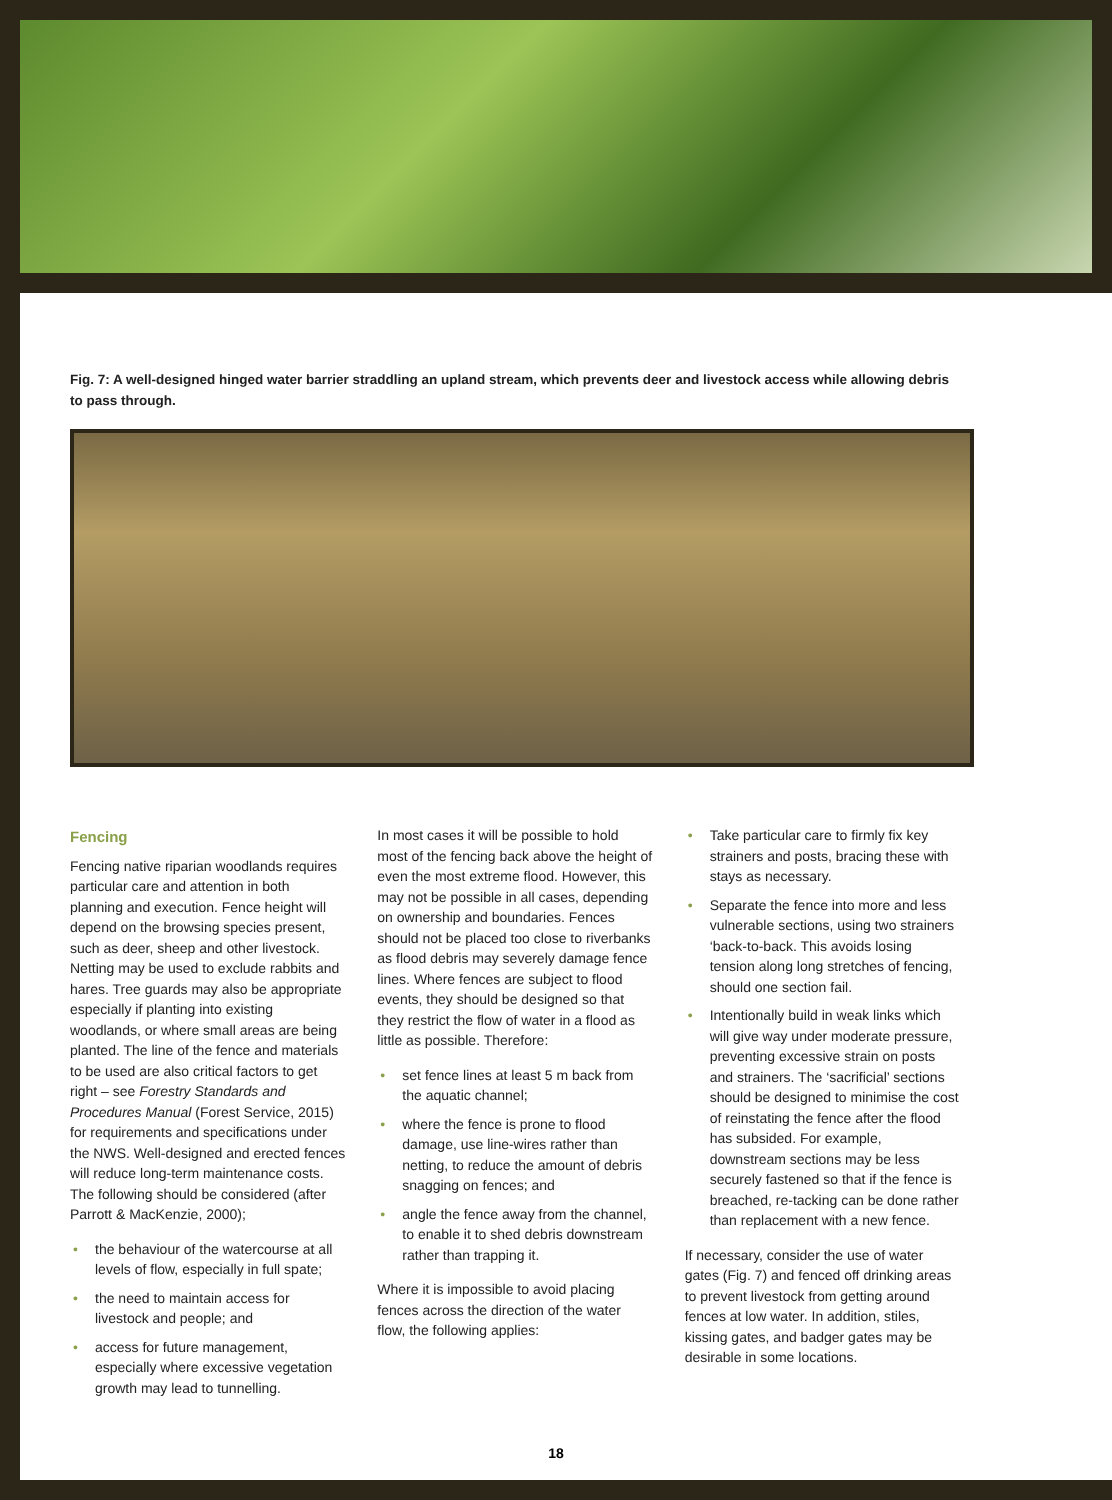Fig. 7: A well-designed hinged water barrier straddling an upland stream, which prevents deer and livestock access while allowing debris to pass through.
Fencing
Fencing native riparian woodlands requires particular care and attention in both planning and execution. Fence height will depend on the browsing species present, such as deer, sheep and other livestock. Netting may be used to exclude rabbits and hares. Tree guards may also be appropriate especially if planting into existing woodlands, or where small areas are being planted. The line of the fence and materials to be used are also critical factors to get right – see Forestry Standards and Procedures Manual (Forest Service, 2015) for requirements and specifications under the NWS. Well-designed and erected fences will reduce long-term maintenance costs. The following should be considered (after Parrott & MacKenzie, 2000);
• the behaviour of the watercourse at all levels of flow, especially in full spate;
• the need to maintain access for livestock and people; and
• access for future management, especially where excessive vegetation growth may lead to tunnelling.
In most cases it will be possible to hold most of the fencing back above the height of even the most extreme flood. However, this may not be possible in all cases, depending on ownership and boundaries. Fences should not be placed too close to riverbanks as flood debris may severely damage fence lines. Where fences are subject to flood events, they should be designed so that they restrict the flow of water in a flood as little as possible. Therefore:
• set fence lines at least 5 m back from the aquatic channel;
• where the fence is prone to flood damage, use line-wires rather than netting, to reduce the amount of debris snagging on fences; and
• angle the fence away from the channel, to enable it to shed debris downstream rather than trapping it.
Where it is impossible to avoid placing fences across the direction of the water flow, the following applies:
• Take particular care to firmly fix key strainers and posts, bracing these with stays as necessary.
• Separate the fence into more and less vulnerable sections, using two strainers ‘back-to-back. This avoids losing tension along long stretches of fencing, should one section fail.
• Intentionally build in weak links which will give way under moderate pressure, preventing excessive strain on posts and strainers. The ‘sacrificial’ sections should be designed to minimise the cost of reinstating the fence after the flood has subsided. For example, downstream sections may be less securely fastened so that if the fence is breached, re-tacking can be done rather than replacement with a new fence.
If necessary, consider the use of water gates (Fig. 7) and fenced off drinking areas to prevent livestock from getting around fences at low water. In addition, stiles, kissing gates, and badger gates may be desirable in some locations.
18